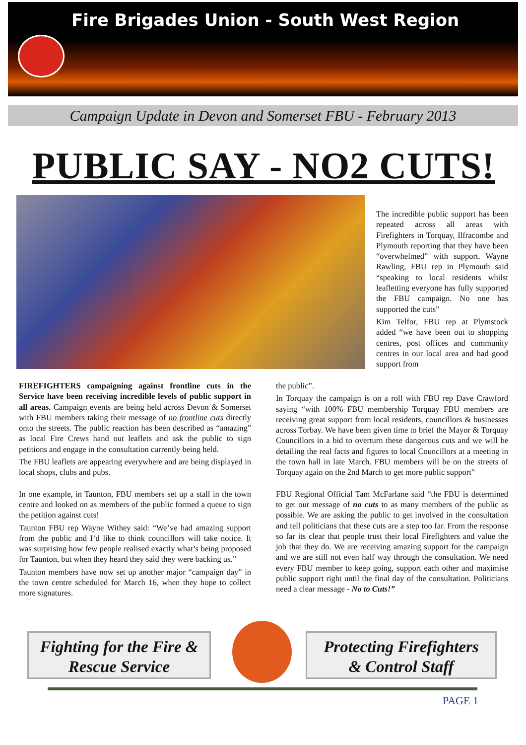Fire Brigades Union - South West Region
Campaign Update in Devon and Somerset FBU - February 2013
PUBLIC SAY - NO2 CUTS!
The incredible public support has been repeated across all areas with Firefighters in Torquay, Ilfracombe and Plymouth reporting that they have been “overwhelmed” with support. Wayne Rawling, FBU rep in Plymouth said “speaking to local residents whilst leafletting everyone has fully supported the FBU campaign. No one has supported the cuts”
Kim Telfor, FBU rep at Plymstock added “we have been out to shopping centres, post offices and community centres in our local area and had good support from
FIREFIGHTERS campaigning against frontline cuts in the Service have been receiving incredible levels of public support in all areas. Campaign events are being held across Devon & Somerset with FBU members taking their message of no frontline cuts directly onto the streets. The public reaction has been described as “amazing” as local Fire Crews hand out leaflets and ask the public to sign petitions and engage in the consultation currently being held.
The FBU leaflets are appearing everywhere and are being displayed in local shops, clubs and pubs.
In one example, in Taunton, FBU members set up a stall in the town centre and looked on as members of the public formed a queue to sign the petition against cuts!
Taunton FBU rep Wayne Withey said: “We’ve had amazing support from the public and I’d like to think councillors will take notice. It was surprising how few people realised exactly what’s being proposed for Taunton, but when they heard they said they were backing us.”
Taunton members have now set up another major “campaign day” in the town centre scheduled for March 16, when they hope to collect more signatures.
the public”.
In Torquay the campaign is on a roll with FBU rep Dave Crawford saying “with 100% FBU membership Torquay FBU members are receiving great support from local residents, councillors & businesses across Torbay. We have been given time to brief the Mayor & Torquay Councillors in a bid to overturn these dangerous cuts and we will be detailing the real facts and figures to local Councillors at a meeting in the town hall in late March. FBU members will be on the streets of Torquay again on the 2nd March to get more public support”
FBU Regional Official Tam McFarlane said “the FBU is determined to get our message of no cuts to as many members of the public as possible. We are asking the public to get involved in the consultation and tell politicians that these cuts are a step too far. From the response so far its clear that people trust their local Firefighters and value the job that they do. We are receiving amazing support for the campaign and we are still not even half way through the consultation. We need every FBU member to keep going, support each other and maximise public support right until the final day of the consultation. Politicians need a clear message - No to Cuts!”
Fighting for the Fire &
Rescue Service
Protecting Firefighters
& Control Staff
PAGE 1